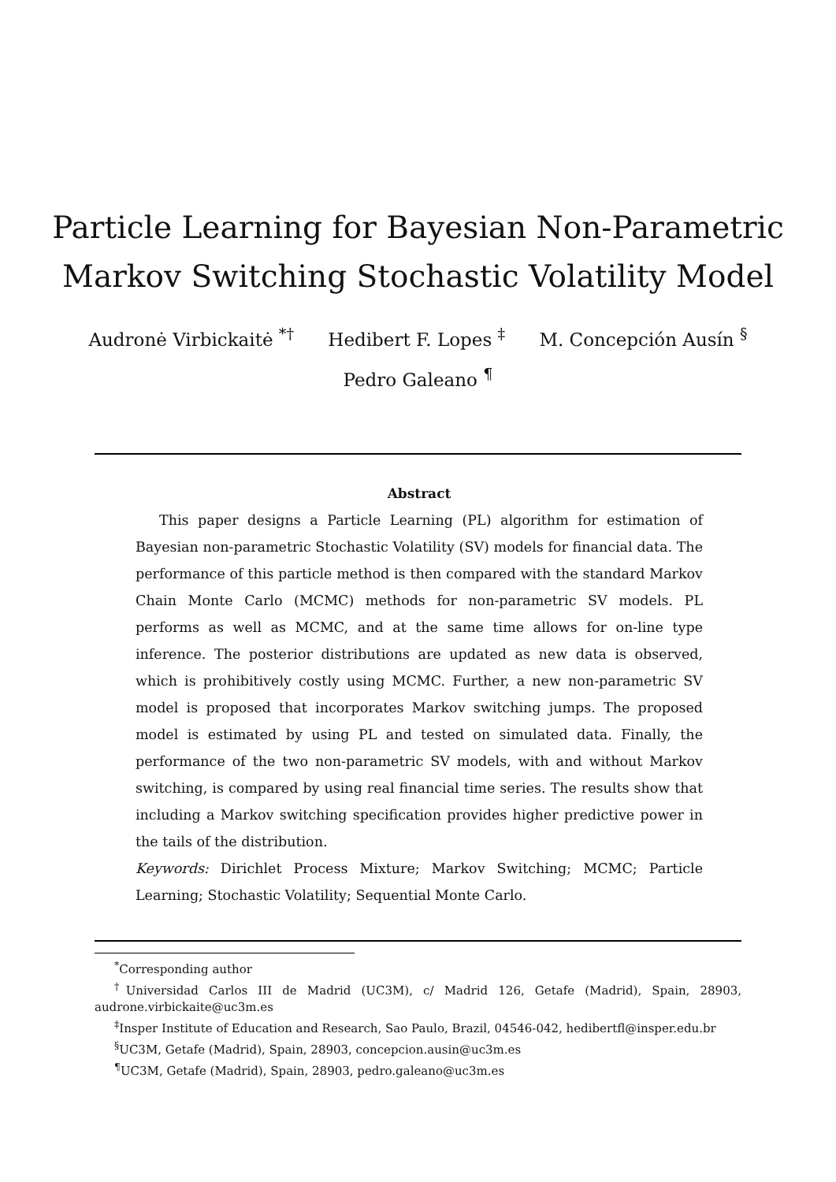Particle Learning for Bayesian Non-Parametric
Markov Switching Stochastic Volatility Model
Audronė Virbickaitė <sup>*†</sup> Hedibert F. Lopes <sup>‡</sup> M. Concepción Ausín <sup>§</sup>
Pedro Galeano <sup>¶</sup>
Abstract
This paper designs a Particle Learning (PL) algorithm for estimation of Bayesian non-parametric Stochastic Volatility (SV) models for financial data. The performance of this particle method is then compared with the standard Markov Chain Monte Carlo (MCMC) methods for non-parametric SV models. PL performs as well as MCMC, and at the same time allows for on-line type inference. The posterior distributions are updated as new data is observed, which is prohibitively costly using MCMC. Further, a new non-parametric SV model is proposed that incorporates Markov switching jumps. The proposed model is estimated by using PL and tested on simulated data. Finally, the performance of the two non-parametric SV models, with and without Markov switching, is compared by using real financial time series. The results show that including a Markov switching specification provides higher predictive power in the tails of the distribution.
Keywords: Dirichlet Process Mixture; Markov Switching; MCMC; Particle Learning; Stochastic Volatility; Sequential Monte Carlo.
<sup>*</sup> Corresponding author
<sup>†</sup> Universidad Carlos III de Madrid (UC3M), c/ Madrid 126, Getafe (Madrid), Spain, 28903, audrone.virbickaite@uc3m.es
<sup>‡</sup> Insper Institute of Education and Research, Sao Paulo, Brazil, 04546-042, hedibertfl@insper.edu.br
<sup>§</sup> UC3M, Getafe (Madrid), Spain, 28903, concepcion.ausin@uc3m.es
<sup>¶</sup> UC3M, Getafe (Madrid), Spain, 28903, pedro.galeano@uc3m.es